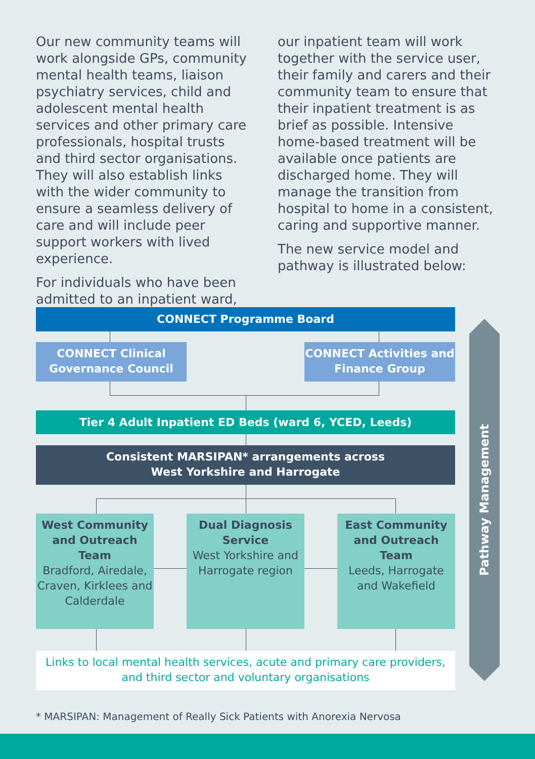Our new community teams will work alongside GPs, community mental health teams, liaison psychiatry services, child and adolescent mental health services and other primary care professionals, hospital trusts and third sector organisations. They will also establish links with the wider community to ensure a seamless delivery of care and will include peer support workers with lived experience.
For individuals who have been admitted to an inpatient ward,
our inpatient team will work together with the service user, their family and carers and their community team to ensure that their inpatient treatment is as brief as possible. Intensive home-based treatment will be available once patients are discharged home. They will manage the transition from hospital to home in a consistent, caring and supportive manner.
The new service model and pathway is illustrated below:
CONNECT Programme Board
CONNECT Clinical Governance Council
CONNECT Activities and Finance Group
Tier 4 Adult Inpatient ED Beds (ward 6, YCED, Leeds)
Consistent MARSIPAN* arrangements across
West Yorkshire and Harrogate
West Community and Outreach Team
Bradford, Airedale, Craven, Kirklees and Calderdale
Dual Diagnosis Service
West Yorkshire and Harrogate region
East Community and Outreach Team
Leeds, Harrogate and Wakefield
Links to local mental health services, acute and primary care providers, and third sector and voluntary organisations
Pathway Management
* MARSIPAN: Management of Really Sick Patients with Anorexia Nervosa